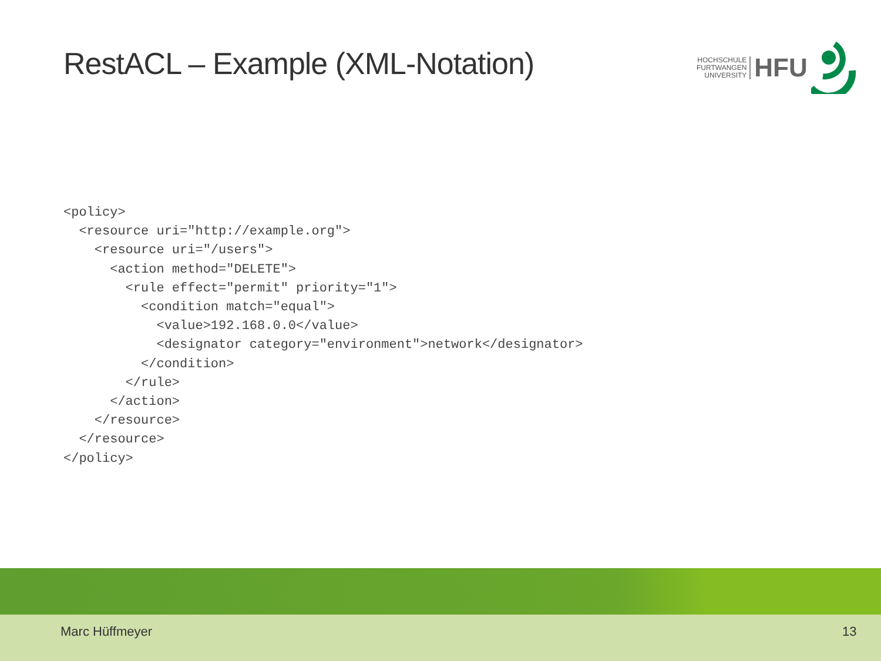RestACL – Example (XML-Notation)
HOCHSCHULE
FURTWANGEN
UNIVERSITY
HFU
<policy>
  <resource uri="http://example.org">
    <resource uri="/users">
      <action method="DELETE">
        <rule effect="permit" priority="1">
          <condition match="equal">
            <value>192.168.0.0</value>
            <designator category="environment">network</designator>
          </condition>
        </rule>
      </action>
    </resource>
  </resource>
</policy>
Marc Hüffmeyer 13